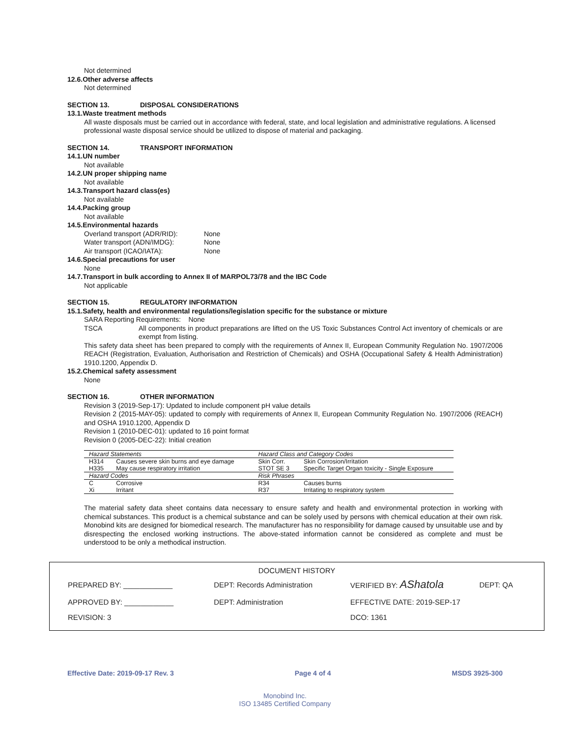Not determined
12.6.Other adverse affects
Not determined
SECTION 13. DISPOSAL CONSIDERATIONS
13.1.Waste treatment methods
All waste disposals must be carried out in accordance with federal, state, and local legislation and administrative regulations. A licensed professional waste disposal service should be utilized to dispose of material and packaging.
SECTION 14. TRANSPORT INFORMATION
14.1.UN number
Not available
14.2.UN proper shipping name
Not available
14.3.Transport hazard class(es)
Not available
14.4.Packing group
Not available
14.5.Environmental hazards
Overland transport (ADR/RID): None
Water transport (ADN/IMDG): None
Air transport (ICAO/IATA): None
14.6.Special precautions for user
None
14.7.Transport in bulk according to Annex II of MARPOL73/78 and the IBC Code
Not applicable
SECTION 15. REGULATORY INFORMATION
15.1.Safety, health and environmental regulations/legislation specific for the substance or mixture
SARA Reporting Requirements: None
TSCA
All components in product preparations are lifted on the US Toxic Substances Control Act inventory of chemicals or are exempt from listing.
This safety data sheet has been prepared to comply with the requirements of Annex II, European Community Regulation No. 1907/2006 REACH (Registration, Evaluation, Authorisation and Restriction of Chemicals) and OSHA (Occupational Safety & Health Administration) 1910.1200, Appendix D.
15.2.Chemical safety assessment
None
SECTION 16. OTHER INFORMATION
Revision 3 (2019-Sep-17): Updated to include component pH value details
Revision 2 (2015-MAY-05): updated to comply with requirements of Annex II, European Community Regulation No. 1907/2006 (REACH) and OSHA 1910.1200, Appendix D
Revision 1 (2010-DEC-01): updated to 16 point format
Revision 0 (2005-DEC-22): Initial creation
| Hazard Statements | | Hazard Class and Category Codes | |
| --- | --- | --- | --- |
| H314 | Causes severe skin burns and eye damage | Skin Corr. | Skin Corrosion/Irritation |
| H335 | May cause respiratory irritation | STOT SE 3 | Specific Target Organ toxicity - Single Exposure |
| Hazard Codes | | Risk Phrases | |
| C | Corrosive | R34 | Causes burns |
| Xi | Irritant | R37 | Irritating to respiratory system |
The material safety data sheet contains data necessary to ensure safety and health and environmental protection in working with chemical substances. This product is a chemical substance and can be solely used by persons with chemical education at their own risk. Monobind kits are designed for biomedical research. The manufacturer has no responsibility for damage caused by unsuitable use and by disrespecting the enclosed working instructions. The above-stated information cannot be considered as complete and must be understood to be only a methodical instruction.
DOCUMENT HISTORY
| PREPARED BY: ____________ | DEPT: Records Administration | VERIFIED BY: AShatola | DEPT: QA |
| APPROVED BY: ____________ | DEPT: Administration | EFFECTIVE DATE: 2019-SEP-17 | |
| REVISION: 3 | | DCO: 1361 | |
Effective Date: 2019-09-17 Rev. 3 Page 4 of 4 MSDS 3925-300
Monobind Inc.
ISO 13485 Certified Company